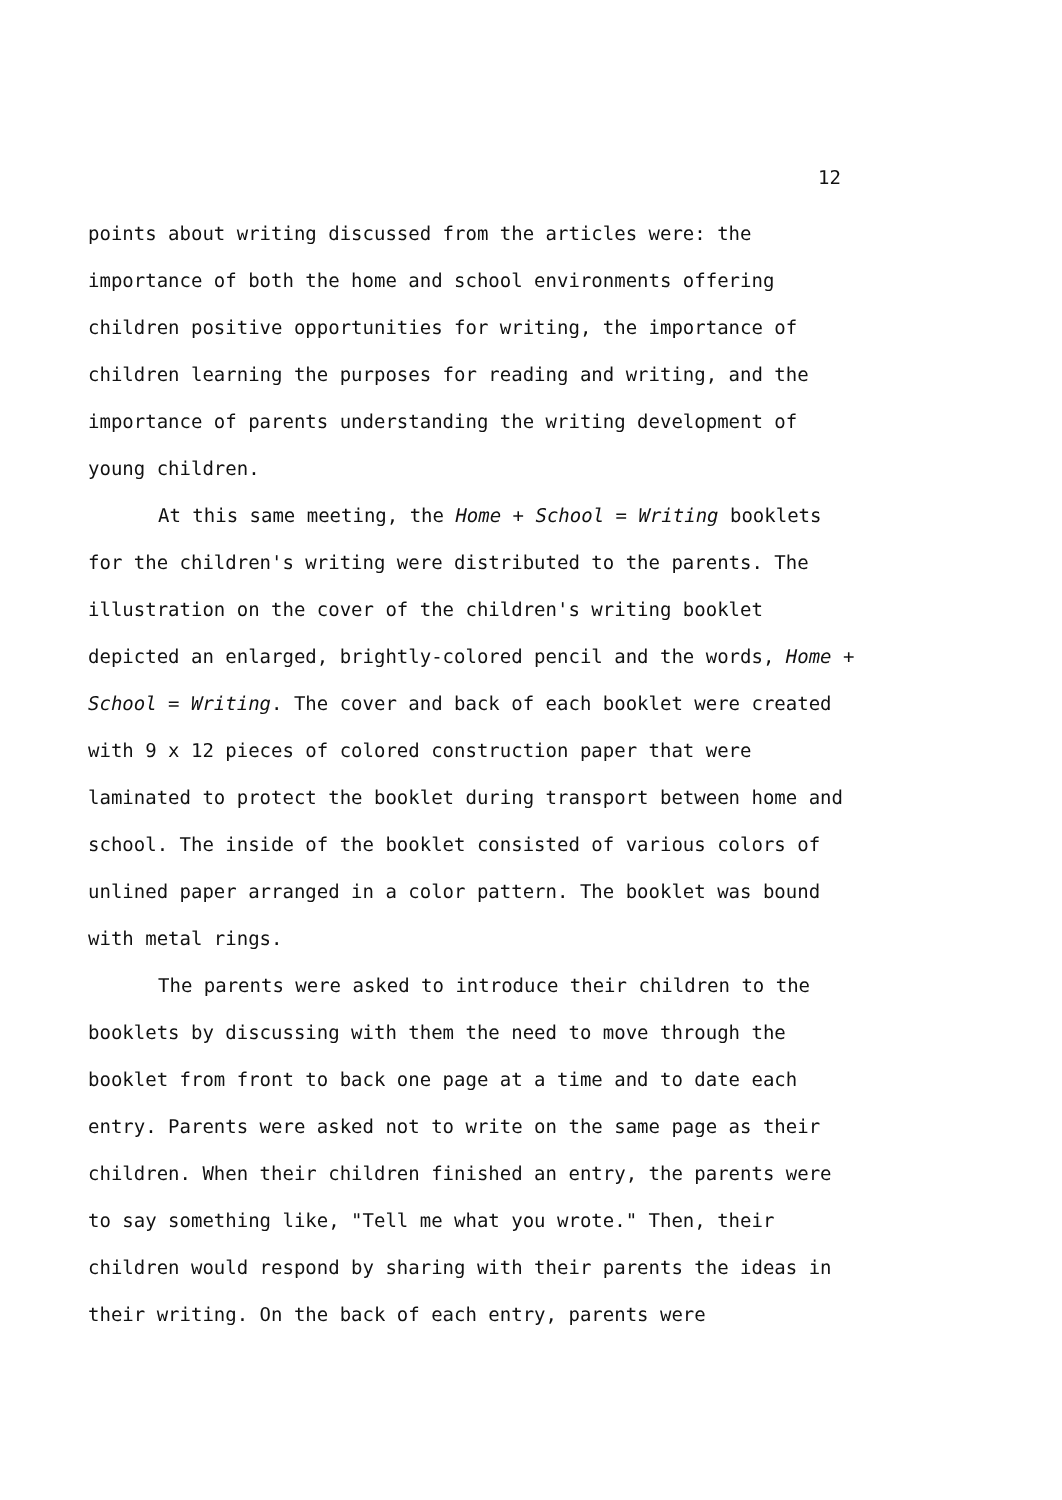12
points about writing discussed from the articles were: the importance of both the home and school environments offering children positive opportunities for writing, the importance of children learning the purposes for reading and writing, and the importance of parents understanding the writing development of young children.
At this same meeting, the Home + School = Writing booklets for the children's writing were distributed to the parents. The illustration on the cover of the children's writing booklet depicted an enlarged, brightly-colored pencil and the words, Home + School = Writing. The cover and back of each booklet were created with 9 x 12 pieces of colored construction paper that were laminated to protect the booklet during transport between home and school. The inside of the booklet consisted of various colors of unlined paper arranged in a color pattern. The booklet was bound with metal rings.
The parents were asked to introduce their children to the booklets by discussing with them the need to move through the booklet from front to back one page at a time and to date each entry. Parents were asked not to write on the same page as their children. When their children finished an entry, the parents were to say something like, "Tell me what you wrote." Then, their children would respond by sharing with their parents the ideas in their writing. On the back of each entry, parents were